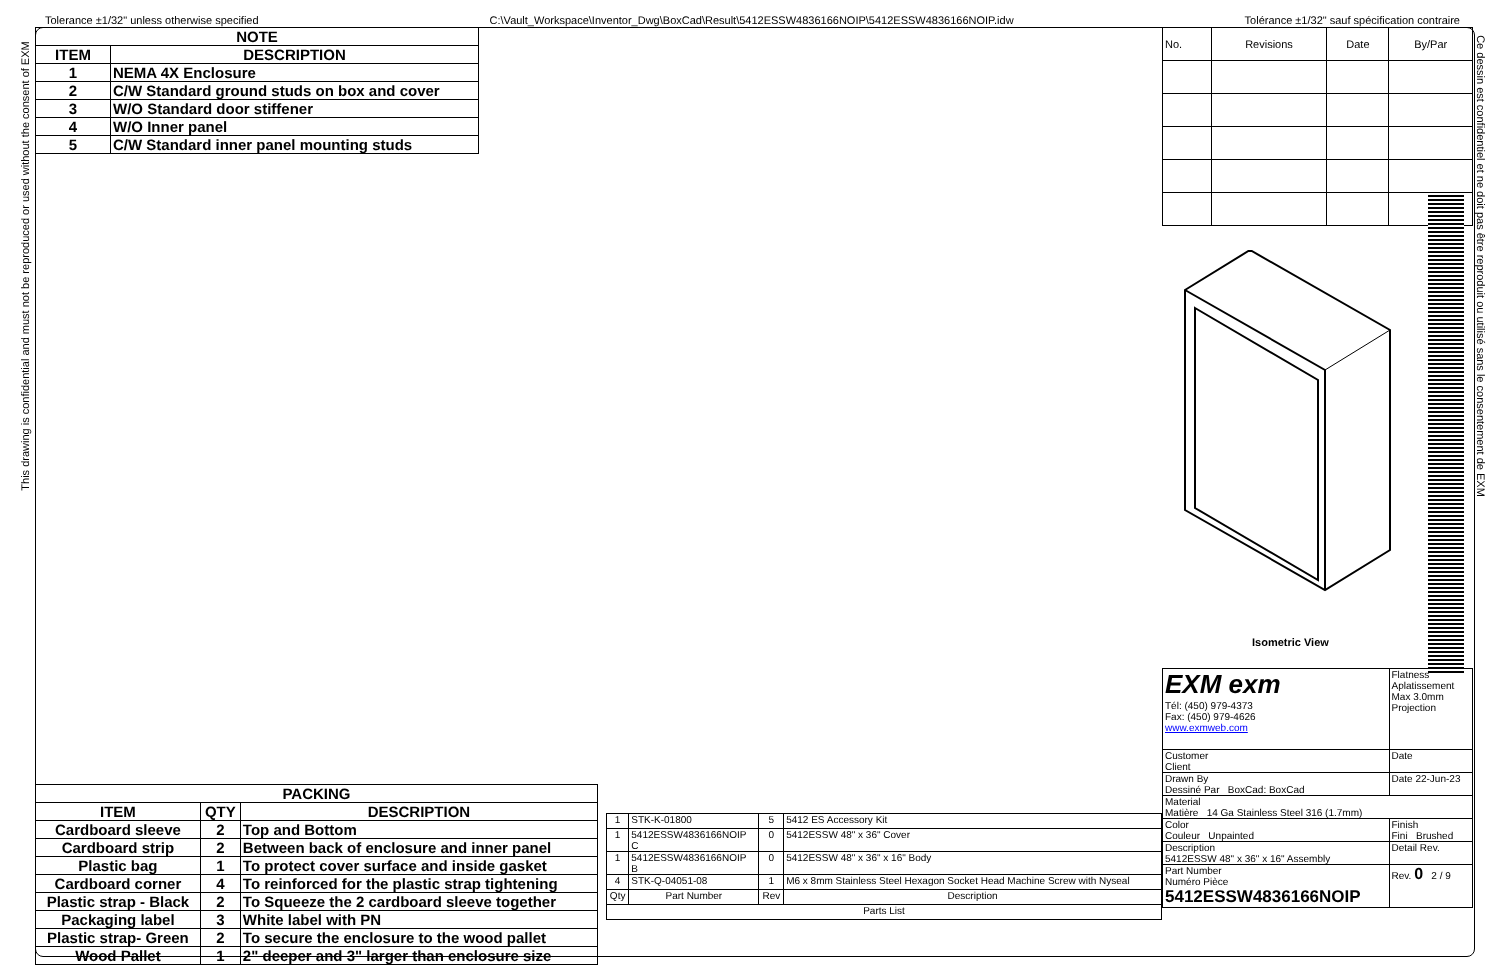Tolerance ±1/32" unless otherwise specified C:\Vault_Workspace\Inventor_Dwg\BoxCad\Result\5412ESSW4836166NOIP\5412ESSW4836166NOIP.idw Tolérance ±1/32" sauf spécification contraire
This drawing is confidential and must not be reproduced or used without the consent of EXM Ce dessin est confidentiel et ne doit pas être reproduit ou utilisé sans le consentement de EXM
| NOTE | |
| --- | --- |
| ITEM | DESCRIPTION |
| 1 | NEMA 4X Enclosure |
| 2 | C/W Standard ground studs on box and cover |
| 3 | W/O Standard door stiffener |
| 4 | W/O Inner panel |
| 5 | C/W Standard inner panel mounting studs |
| No. | Revisions | Date | By/Par |
Isometric View
| EXM exm Tél: (450) 979-4373 Fax: (450) 979-4626 www.exmweb.com | | Flatness Aplatissement Max 3.0mm Projection |
| Customer Client | | Date |
| Drawn By Dessiné Par BoxCad: BoxCad | | Date 22-Jun-23 |
| Material Matière 14 Ga Stainless Steel 316 (1.7mm) | | |
| Color Couleur Unpainted | Finish Fini Brushed | |
| Description 5412ESSW 48" x 36" x 16" Assembly | | Detail Rev. |
| Part Number Numéro Pièce 5412ESSW4836166NOIP | | Rev. 0 2 / 9 |
| PACKING | | |
| --- | --- | --- |
| ITEM | QTY | DESCRIPTION |
| Cardboard sleeve | 2 | Top and Bottom |
| Cardboard strip | 2 | Between back of enclosure and inner panel |
| Plastic bag | 1 | To protect cover surface and inside gasket |
| Cardboard corner | 4 | To reinforced for the plastic strap tightening |
| Plastic strap - Black | 2 | To Squeeze the 2 cardboard sleeve together |
| Packaging label | 3 | White label with PN |
| Plastic strap- Green | 2 | To secure the enclosure to the wood pallet |
| Wood Pallet | 1 | 2" deeper and 3" larger than enclosure size |
| 1 | STK-K-01800 | 5 | 5412 ES Accessory Kit |
| 1 | 5412ESSW4836166NOIP C | 0 | 5412ESSW 48" x 36" Cover |
| 1 | 5412ESSW4836166NOIP B | 0 | 5412ESSW 48" x 36" x 16" Body |
| 4 | STK-Q-04051-08 | 1 | M6 x 8mm Stainless Steel Hexagon Socket Head Machine Screw with Nyseal |
| Qty | Part Number | Rev | Description |
| Parts List | | | |